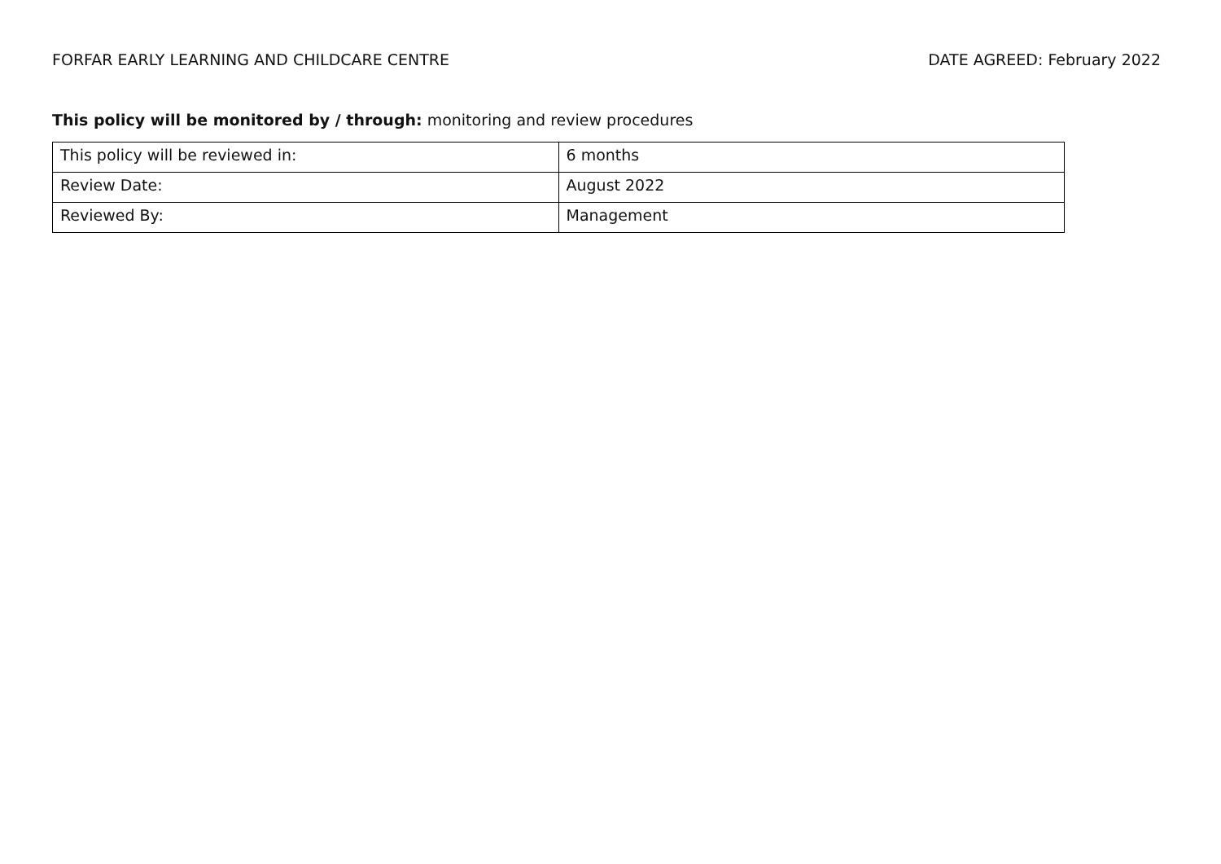FORFAR EARLY LEARNING AND CHILDCARE CENTRE DATE AGREED: February 2022
This policy will be monitored by / through: monitoring and review procedures
| This policy will be reviewed in: | 6 months |
| Review Date: | August 2022 |
| Reviewed By: | Management |